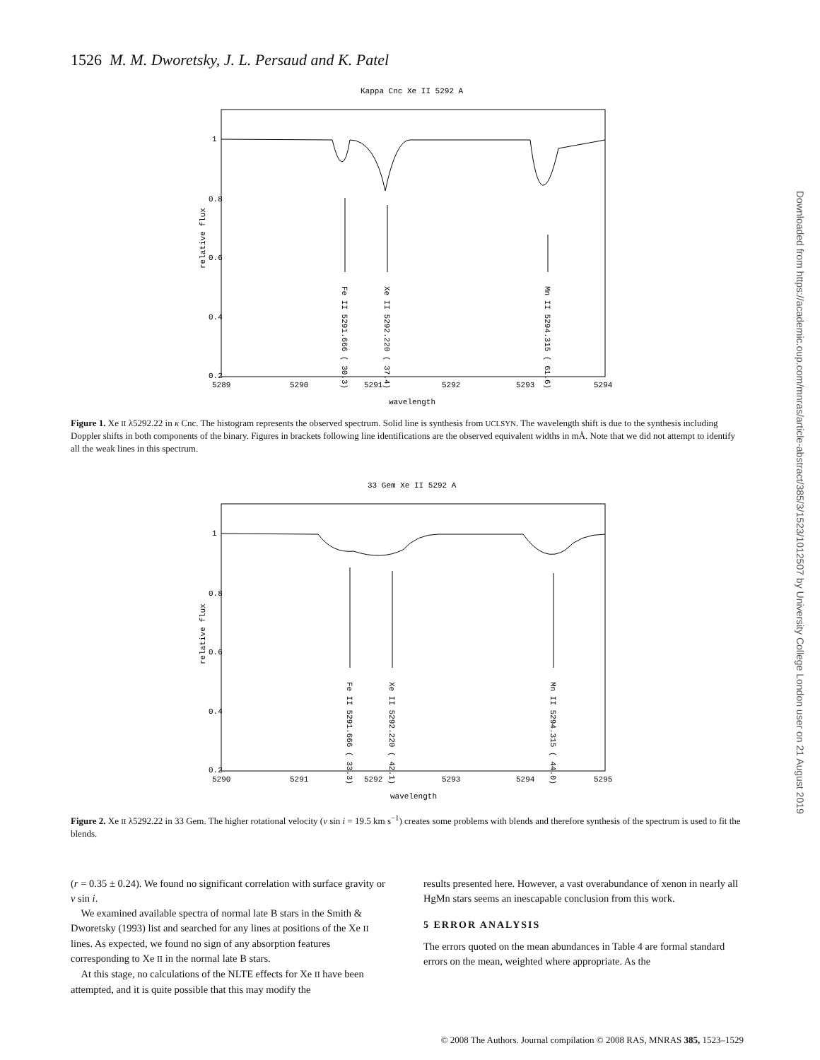1526 M. M. Dworetsky, J. L. Persaud and K. Patel
Downloaded from https://academic.oup.com/mnras/article-abstract/385/3/1523/1012507 by University College London user on 21 August 2019
Kappa Cnc Xe II 5292 A
Fe II 5291.666 ( 30.3)
Xe II 5292.220 ( 37.4)
Mn II 5294.315 ( 61.6)
relative flux
1
0.8
0.6
0.4
0.2
5289
5290
5291
5292
5293
5294
wavelength
Figure 1. Xe II λ5292.22 in κ Cnc. The histogram represents the observed spectrum. Solid line is synthesis from UCLSYN. The wavelength shift is due to the synthesis including Doppler shifts in both components of the binary. Figures in brackets following line identifications are the observed equivalent widths in mÅ. Note that we did not attempt to identify all the weak lines in this spectrum.
33 Gem Xe II 5292 A
Fe II 5291.666 ( 33.3)
Xe II 5292.220 ( 42.1)
Mn II 5294.315 ( 44.0)
relative flux
1
0.8
0.6
0.4
0.2
5290
5291
5292
5293
5294
5295
wavelength
Figure 2. Xe II λ5292.22 in 33 Gem. The higher rotational velocity (v sin i = 19.5 km s<sup>−1</sup>) creates some problems with blends and therefore synthesis of the spectrum is used to fit the blends.
(r = 0.35 ± 0.24). We found no significant correlation with surface gravity or v sin i.
We examined available spectra of normal late B stars in the Smith & Dworetsky (1993) list and searched for any lines at positions of the Xe II lines. As expected, we found no sign of any absorption features corresponding to Xe II in the normal late B stars.
At this stage, no calculations of the NLTE effects for Xe II have been attempted, and it is quite possible that this may modify the
results presented here. However, a vast overabundance of xenon in nearly all HgMn stars seems an inescapable conclusion from this work.
5 ERROR ANALYSIS
The errors quoted on the mean abundances in Table 4 are formal standard errors on the mean, weighted where appropriate. As the
© 2008 The Authors. Journal compilation © 2008 RAS, MNRAS 385, 1523–1529